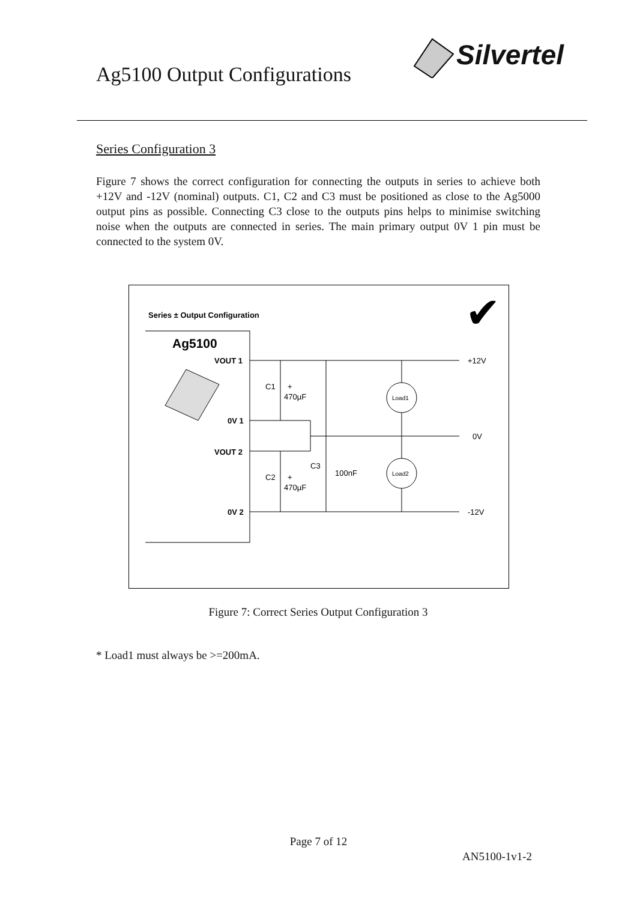Ag5100 Output Configurations
Silvertel
Series Configuration 3
Figure 7 shows the correct configuration for connecting the outputs in series to achieve both +12V and -12V (nominal) outputs. C1, C2 and C3 must be positioned as close to the Ag5000 output pins as possible. Connecting C3 close to the outputs pins helps to minimise switching noise when the outputs are connected in series. The main primary output 0V 1 pin must be connected to the system 0V.
Series ± Output Configuration
✔
Ag5100
VOUT 1
0V 1
VOUT 2
0V 2
C1
+
470µF
C2
+
470µF
C3
100nF
Load1
Load2
+12V
0V
-12V
Figure 7: Correct Series Output Configuration 3
* Load1 must always be >=200mA.
Page 7 of 12
AN5100-1v1-2